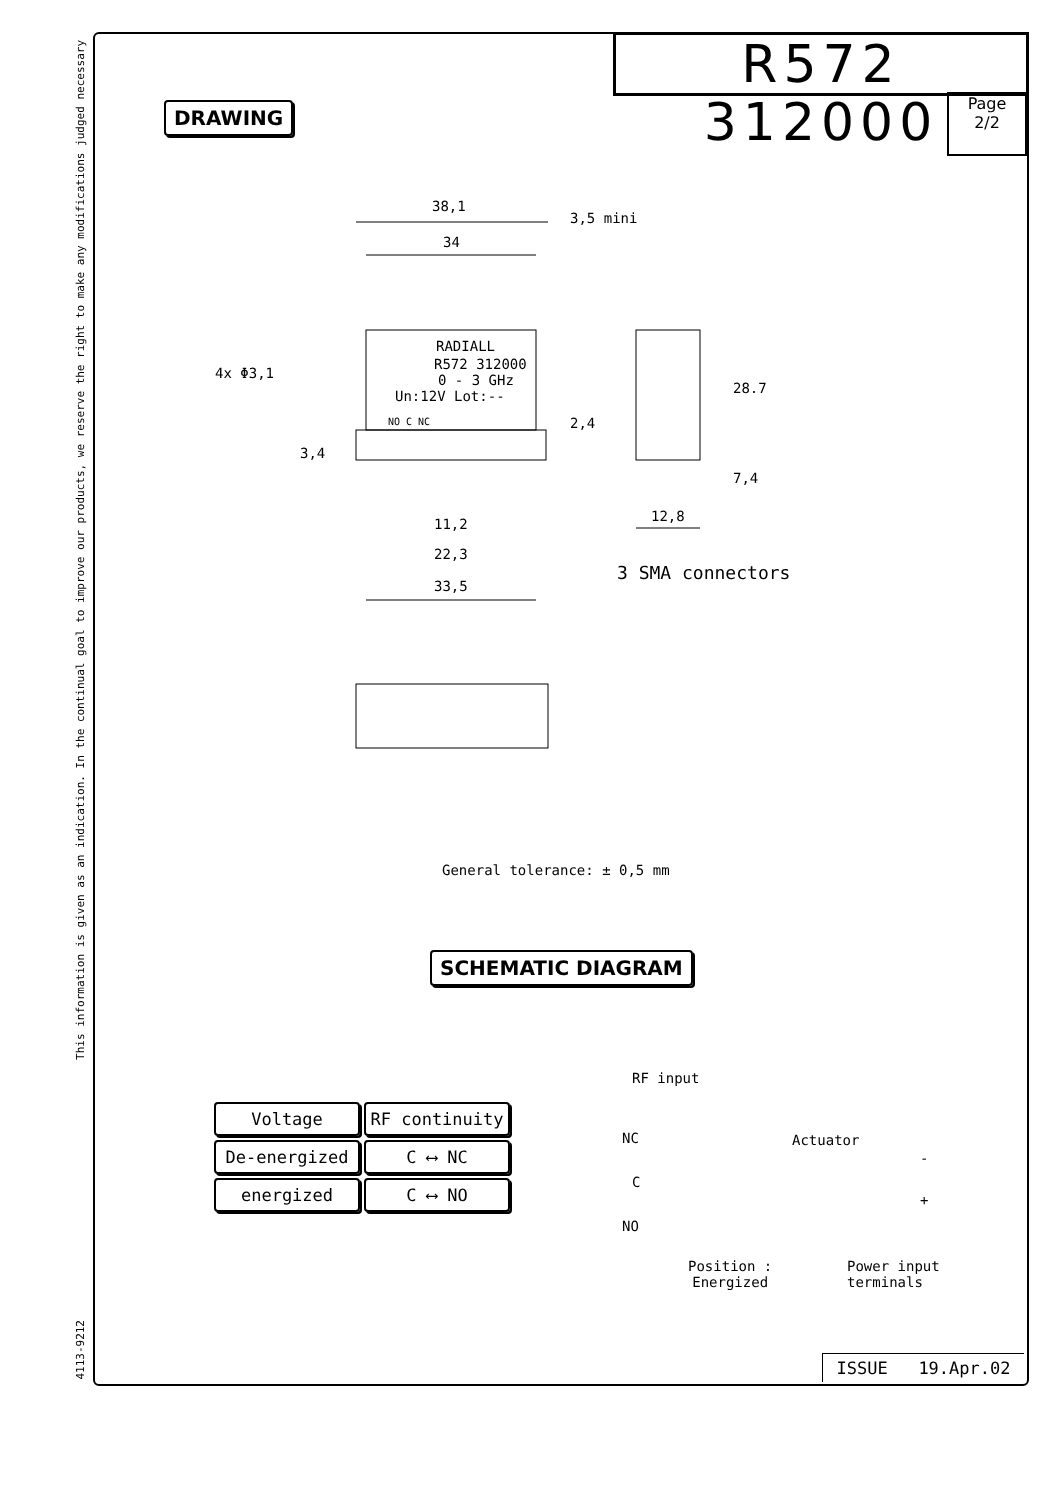This information is given as an indication. In the continual goal to improve our products, we reserve the right to make any modifications judged necessary
4113-9212
R572 312000
Page
2/2
DRAWING
38,1
34
3,5 mini
RADIALL
R572 312000
0 - 3 GHz
Un:12V Lot:--
4x Φ3,1
NO C NC 2,4
3,4
28.7
7,4
12,8
11,2
22,3
33,5
3 SMA connectors
General tolerance: ± 0,5 mm
SCHEMATIC DIAGRAM
| Voltage | RF continuity |
| De-energized | C ⟷ NC |
| energized | C ⟷ NO |
RF input
NC Actuator
C
-
+
NO
Position :
Energized
Power input
terminals
ISSUE 19.Apr.02